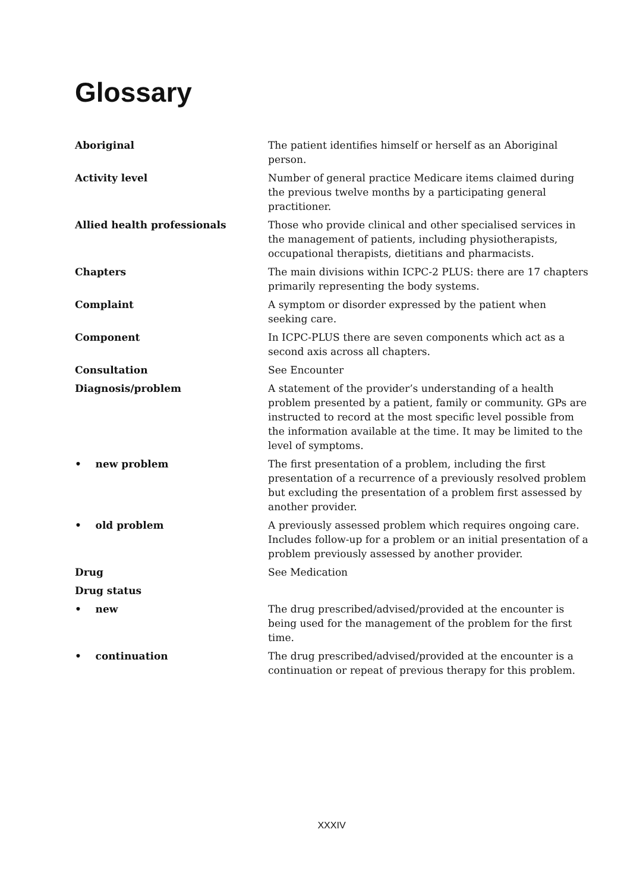Glossary
Aboriginal The patient identifies himself or herself as an Aboriginal person.
Activity level Number of general practice Medicare items claimed during the previous twelve months by a participating general practitioner.
Allied health professionals Those who provide clinical and other specialised services in the management of patients, including physiotherapists, occupational therapists, dietitians and pharmacists.
Chapters The main divisions within ICPC-2 PLUS: there are 17 chapters primarily representing the body systems.
Complaint A symptom or disorder expressed by the patient when seeking care.
Component In ICPC-PLUS there are seven components which act as a second axis across all chapters.
Consultation See Encounter
Diagnosis/problem A statement of the provider’s understanding of a health problem presented by a patient, family or community. GPs are instructed to record at the most specific level possible from the information available at the time. It may be limited to the level of symptoms.
• new problem The first presentation of a problem, including the first presentation of a recurrence of a previously resolved problem but excluding the presentation of a problem first assessed by another provider.
• old problem A previously assessed problem which requires ongoing care. Includes follow-up for a problem or an initial presentation of a problem previously assessed by another provider.
Drug See Medication
Drug status
• new The drug prescribed/advised/provided at the encounter is being used for the management of the problem for the first time.
• continuation The drug prescribed/advised/provided at the encounter is a continuation or repeat of previous therapy for this problem.
XXXIV